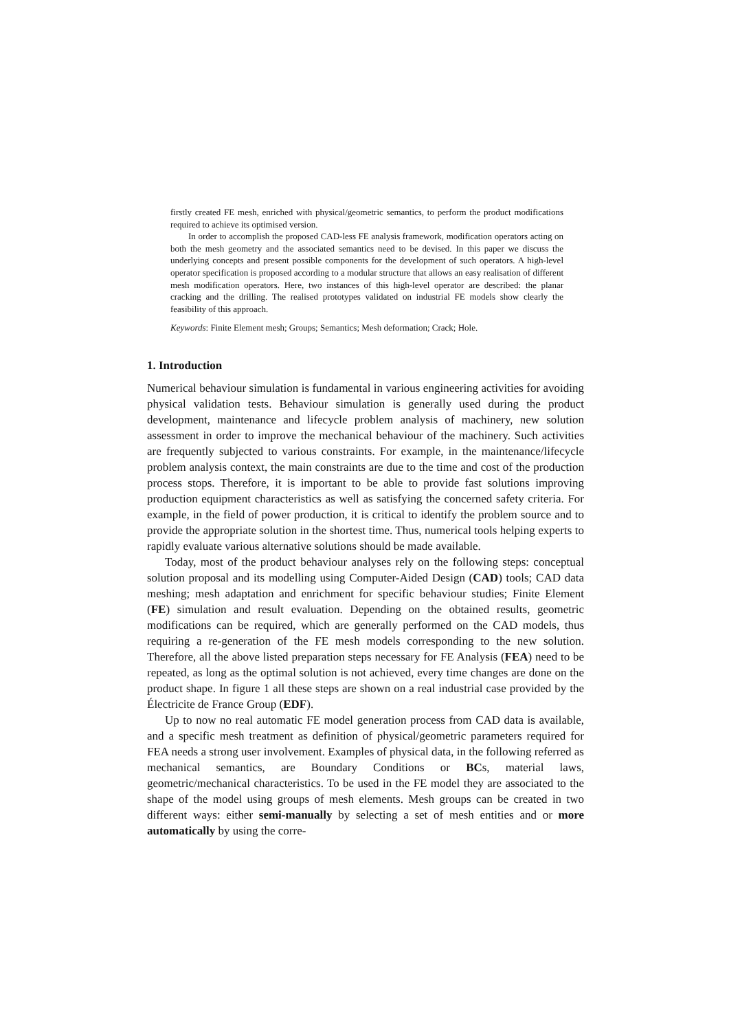firstly created FE mesh, enriched with physical/geometric semantics, to perform the product modifications required to achieve its optimised version.
In order to accomplish the proposed CAD-less FE analysis framework, modification operators acting on both the mesh geometry and the associated semantics need to be devised. In this paper we discuss the underlying concepts and present possible components for the development of such operators. A high-level operator specification is proposed according to a modular structure that allows an easy realisation of different mesh modification operators. Here, two instances of this high-level operator are described: the planar cracking and the drilling. The realised prototypes validated on industrial FE models show clearly the feasibility of this approach.
Keywords: Finite Element mesh; Groups; Semantics; Mesh deformation; Crack; Hole.
1. Introduction
Numerical behaviour simulation is fundamental in various engineering activities for avoiding physical validation tests. Behaviour simulation is generally used during the product development, maintenance and lifecycle problem analysis of machinery, new solution assessment in order to improve the mechanical behaviour of the machinery. Such activities are frequently subjected to various constraints. For example, in the maintenance/lifecycle problem analysis context, the main constraints are due to the time and cost of the production process stops. Therefore, it is important to be able to provide fast solutions improving production equipment characteristics as well as satisfying the concerned safety criteria. For example, in the field of power production, it is critical to identify the problem source and to provide the appropriate solution in the shortest time. Thus, numerical tools helping experts to rapidly evaluate various alternative solutions should be made available.
Today, most of the product behaviour analyses rely on the following steps: conceptual solution proposal and its modelling using Computer-Aided Design (CAD) tools; CAD data meshing; mesh adaptation and enrichment for specific behaviour studies; Finite Element (FE) simulation and result evaluation. Depending on the obtained results, geometric modifications can be required, which are generally performed on the CAD models, thus requiring a re-generation of the FE mesh models corresponding to the new solution. Therefore, all the above listed preparation steps necessary for FE Analysis (FEA) need to be repeated, as long as the optimal solution is not achieved, every time changes are done on the product shape. In figure 1 all these steps are shown on a real industrial case provided by the Électricite de France Group (EDF).
Up to now no real automatic FE model generation process from CAD data is available, and a specific mesh treatment as definition of physical/geometric parameters required for FEA needs a strong user involvement. Examples of physical data, in the following referred as mechanical semantics, are Boundary Conditions or BCs, material laws, geometric/mechanical characteristics. To be used in the FE model they are associated to the shape of the model using groups of mesh elements. Mesh groups can be created in two different ways: either semi-manually by selecting a set of mesh entities and or more automatically by using the corre-